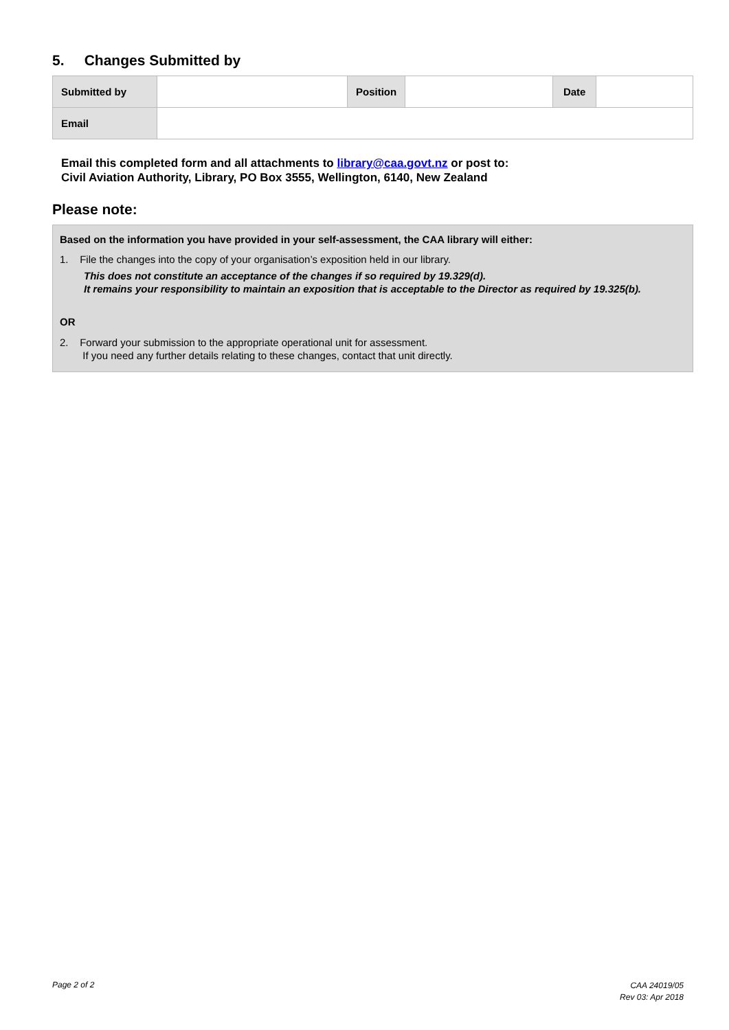5. Changes Submitted by
| Submitted by | | Position | | Date | |
| Email | | | | | |
Email this completed form and all attachments to library@caa.govt.nz or post to:
Civil Aviation Authority, Library, PO Box 3555, Wellington, 6140, New Zealand
Please note:
Based on the information you have provided in your self-assessment, the CAA library will either:
1. File the changes into the copy of your organisation’s exposition held in our library.
This does not constitute an acceptance of the changes if so required by 19.329(d).
It remains your responsibility to maintain an exposition that is acceptable to the Director as required by 19.325(b).
OR
2. Forward your submission to the appropriate operational unit for assessment.
If you need any further details relating to these changes, contact that unit directly.
Page 2 of 2
CAA 24019/05
Rev 03: Apr 2018